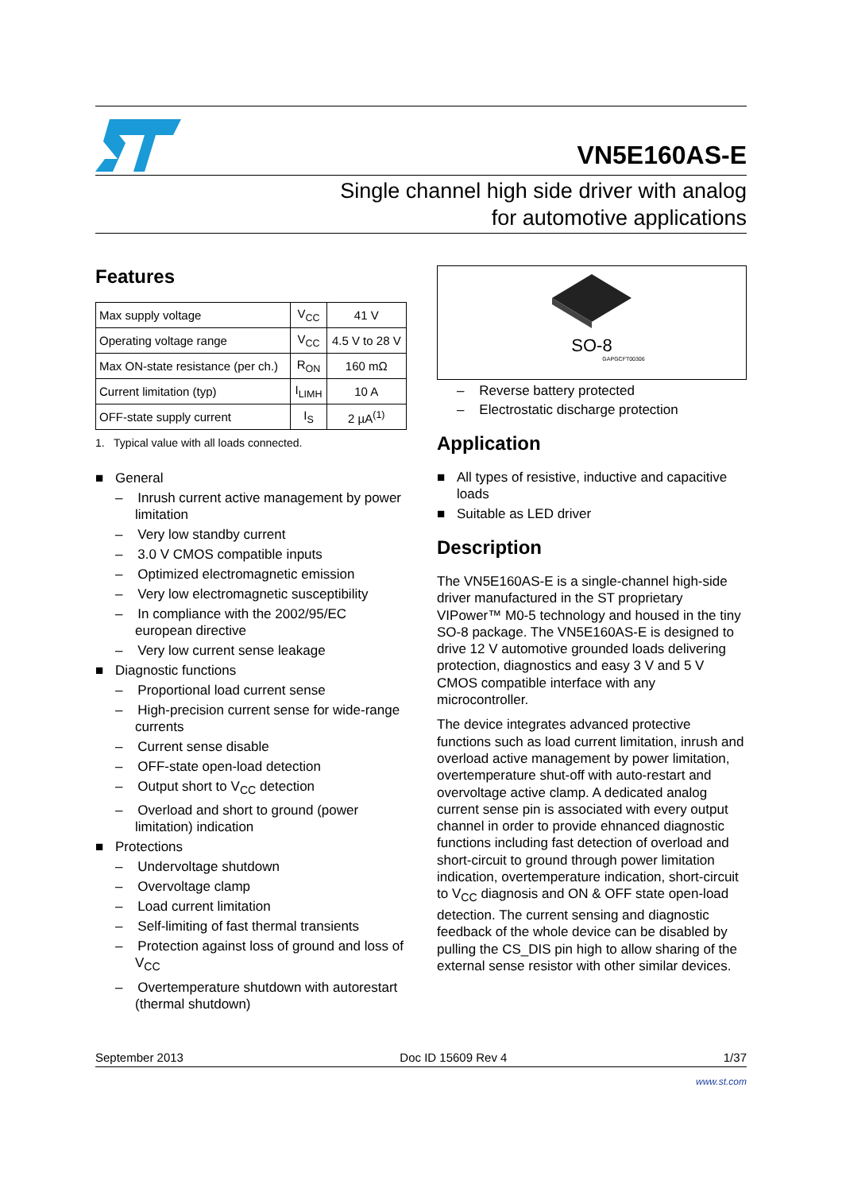VN5E160AS-E
Single channel high side driver with analog
for automotive applications
Features
| Max supply voltage | V<sub>CC</sub> | 41 V |
| Operating voltage range | V<sub>CC</sub> | 4.5 V to 28 V |
| Max ON-state resistance (per ch.) | R<sub>ON</sub> | 160 mΩ |
| Current limitation (typ) | I<sub>LIMH</sub> | 10 A |
| OFF-state supply current | I<sub>S</sub> | 2 µA<sup>(1)</sup> |
1. Typical value with all loads connected.
■ General
– Inrush current active management by power limitation
– Very low standby current
– 3.0 V CMOS compatible inputs
– Optimized electromagnetic emission
– Very low electromagnetic susceptibility
– In compliance with the 2002/95/EC european directive
– Very low current sense leakage
■ Diagnostic functions
– Proportional load current sense
– High-precision current sense for wide-range currents
– Current sense disable
– OFF-state open-load detection
– Output short to V<sub>CC</sub> detection
– Overload and short to ground (power limitation) indication
■ Protections
– Undervoltage shutdown
– Overvoltage clamp
– Load current limitation
– Self-limiting of fast thermal transients
– Protection against loss of ground and loss of V<sub>CC</sub>
– Overtemperature shutdown with autorestart (thermal shutdown)
SO-8
GAPGCFT00306
– Reverse battery protected
– Electrostatic discharge protection
Application
■ All types of resistive, inductive and capacitive loads
■ Suitable as LED driver
Description
The VN5E160AS-E is a single-channel high-side driver manufactured in the ST proprietary VIPower™ M0-5 technology and housed in the tiny SO-8 package. The VN5E160AS-E is designed to drive 12 V automotive grounded loads delivering protection, diagnostics and easy 3 V and 5 V CMOS compatible interface with any microcontroller.
The device integrates advanced protective functions such as load current limitation, inrush and overload active management by power limitation, overtemperature shut-off with auto-restart and overvoltage active clamp. A dedicated analog current sense pin is associated with every output channel in order to provide ehnanced diagnostic functions including fast detection of overload and short-circuit to ground through power limitation indication, overtemperature indication, short-circuit to V<sub>CC</sub> diagnosis and ON & OFF state open-load detection. The current sensing and diagnostic feedback of the whole device can be disabled by pulling the CS_DIS pin high to allow sharing of the external sense resistor with other similar devices.
September 2013 Doc ID 15609 Rev 4 1/37
www.st.com